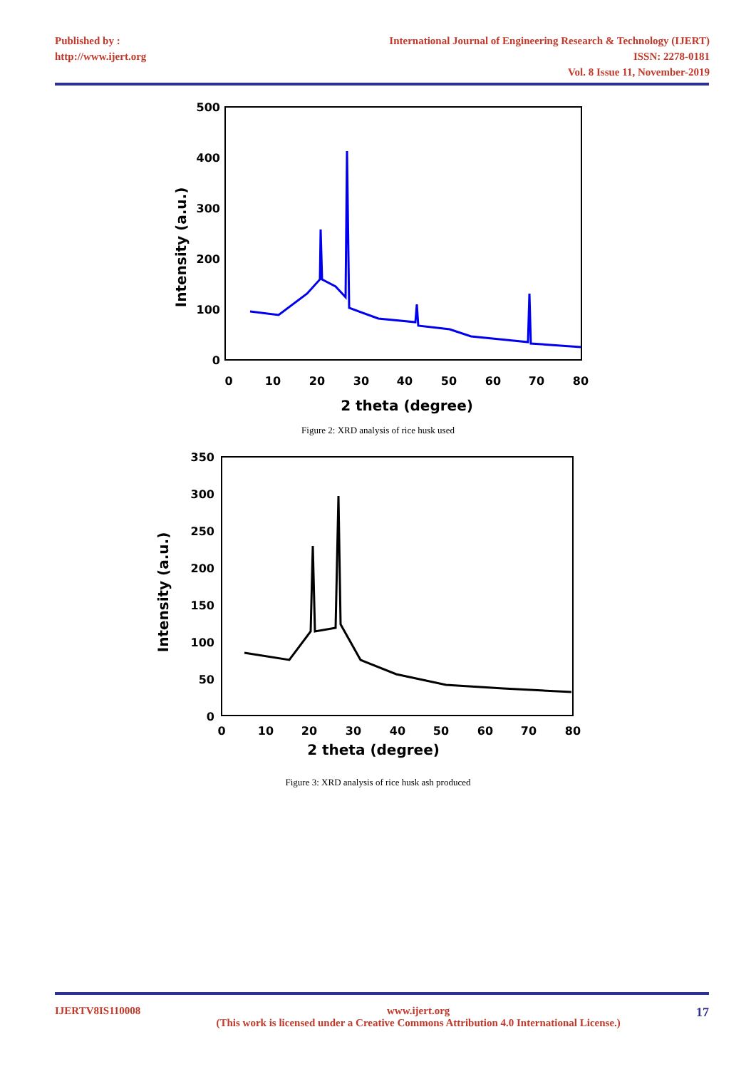Published by :
http://www.ijert.org
International Journal of Engineering Research & Technology (IJERT)
ISSN: 2278-0181
Vol. 8 Issue 11, November-2019
500
400
300
200
100
0
0
10
20
30
40
50
60
70
80
2 theta (degree)
Intensity (a.u.)
Figure 2: XRD analysis of rice husk used
350
300
250
200
150
100
50
0
0
10
20
30
40
50
60
70
80
2 theta (degree)
Intensity (a.u.)
Figure 3: XRD analysis of rice husk ash produced
IJERTV8IS110008 www.ijert.org
(This work is licensed under a Creative Commons Attribution 4.0 International License.) 17